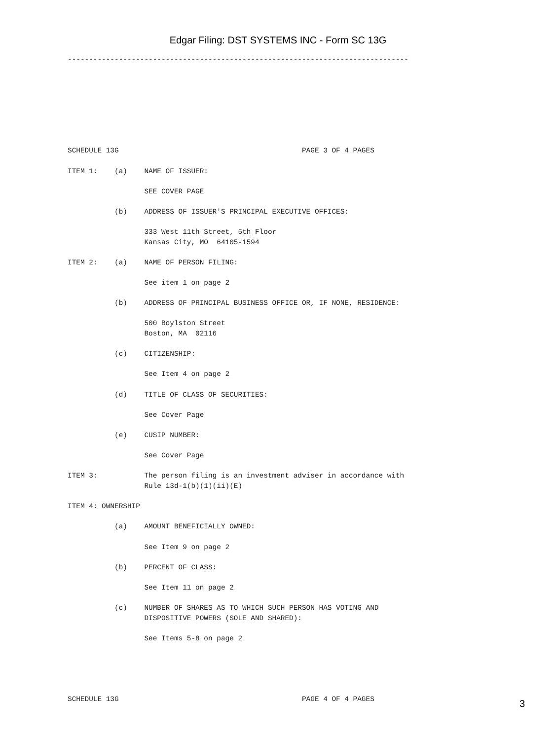Edgar Filing: DST SYSTEMS INC - Form SC 13G
--------------------------------------------------------------------------------








SCHEDULE 13G                                           PAGE 3 OF 4 PAGES

ITEM 1:    (a)    NAME OF ISSUER:

                  SEE COVER PAGE

           (b)    ADDRESS OF ISSUER'S PRINCIPAL EXECUTIVE OFFICES:

                  333 West 11th Street, 5th Floor
                  Kansas City, MO  64105-1594

ITEM 2:    (a)    NAME OF PERSON FILING:

                  See item 1 on page 2

           (b)    ADDRESS OF PRINCIPAL BUSINESS OFFICE OR, IF NONE, RESIDENCE:

                  500 Boylston Street
                  Boston, MA  02116

           (c)    CITIZENSHIP:

                  See Item 4 on page 2

           (d)    TITLE OF CLASS OF SECURITIES:

                  See Cover Page

           (e)    CUSIP NUMBER:

                  See Cover Page

ITEM 3:           The person filing is an investment adviser in accordance with
                  Rule 13d-1(b)(1)(ii)(E)

ITEM 4: OWNERSHIP

           (a)    AMOUNT BENEFICIALLY OWNED:

                  See Item 9 on page 2

           (b)    PERCENT OF CLASS:

                  See Item 11 on page 2

           (c)    NUMBER OF SHARES AS TO WHICH SUCH PERSON HAS VOTING AND
                  DISPOSITIVE POWERS (SOLE AND SHARED):

                  See Items 5-8 on page 2





SCHEDULE 13G                                           PAGE 4 OF 4 PAGES
3